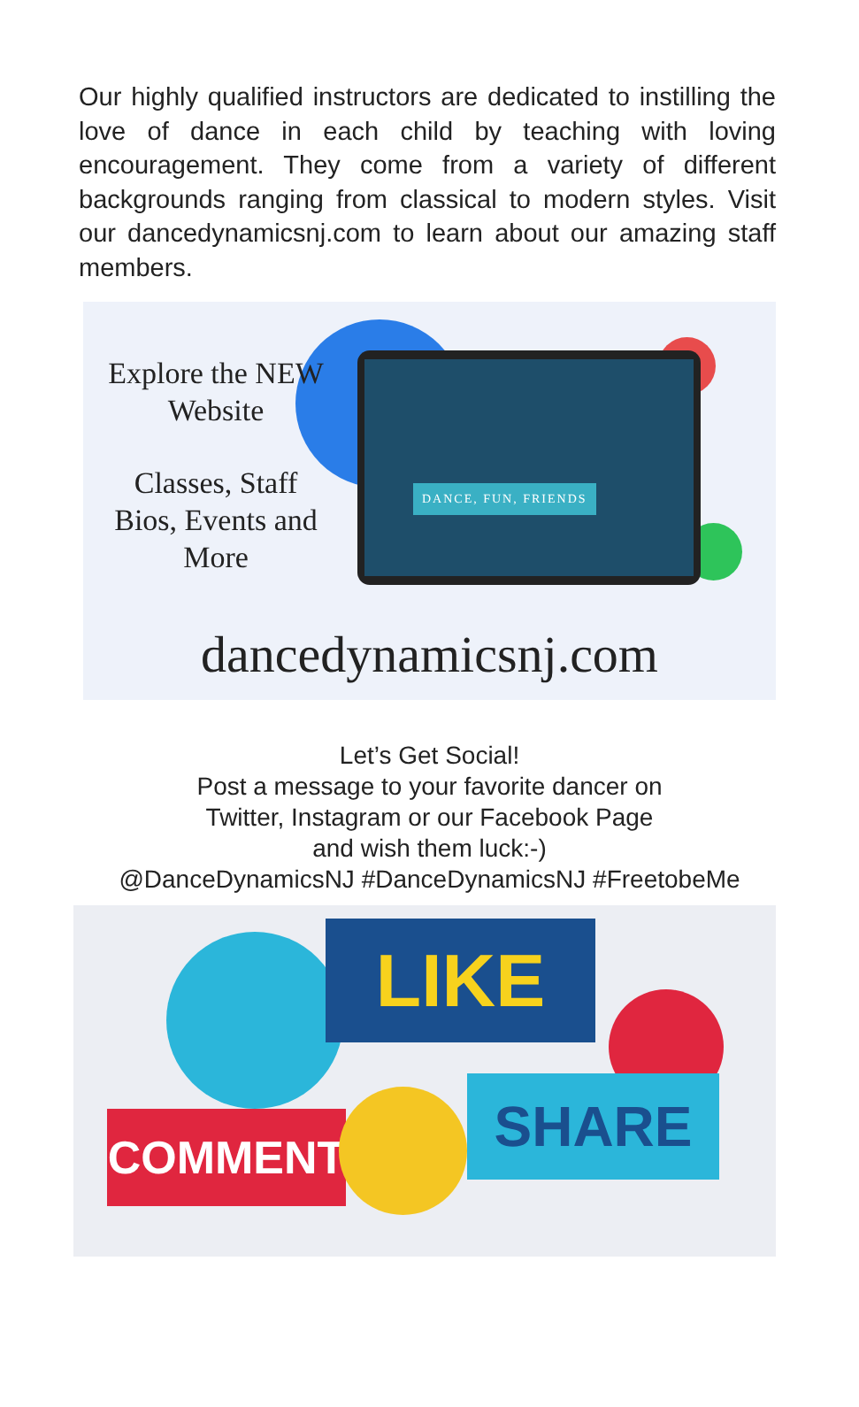Our highly qualified instructors are dedicated to instilling the love of dance in each child by teaching with loving encouragement. They come from a variety of different backgrounds ranging from classical to modern styles. Visit our dancedynamicsnj.com to learn about our amazing staff members.
Explore the NEW Website
Classes, Staff Bios, Events and More
DANCE, FUN, FRIENDS
dancedynamicsnj.com
Let’s Get Social!
Post a message to your favorite dancer on
Twitter, Instagram or our Facebook Page
and wish them luck:-)
@DanceDynamicsNJ #DanceDynamicsNJ #FreetobeMe
LIKE
COMMENT SHARE